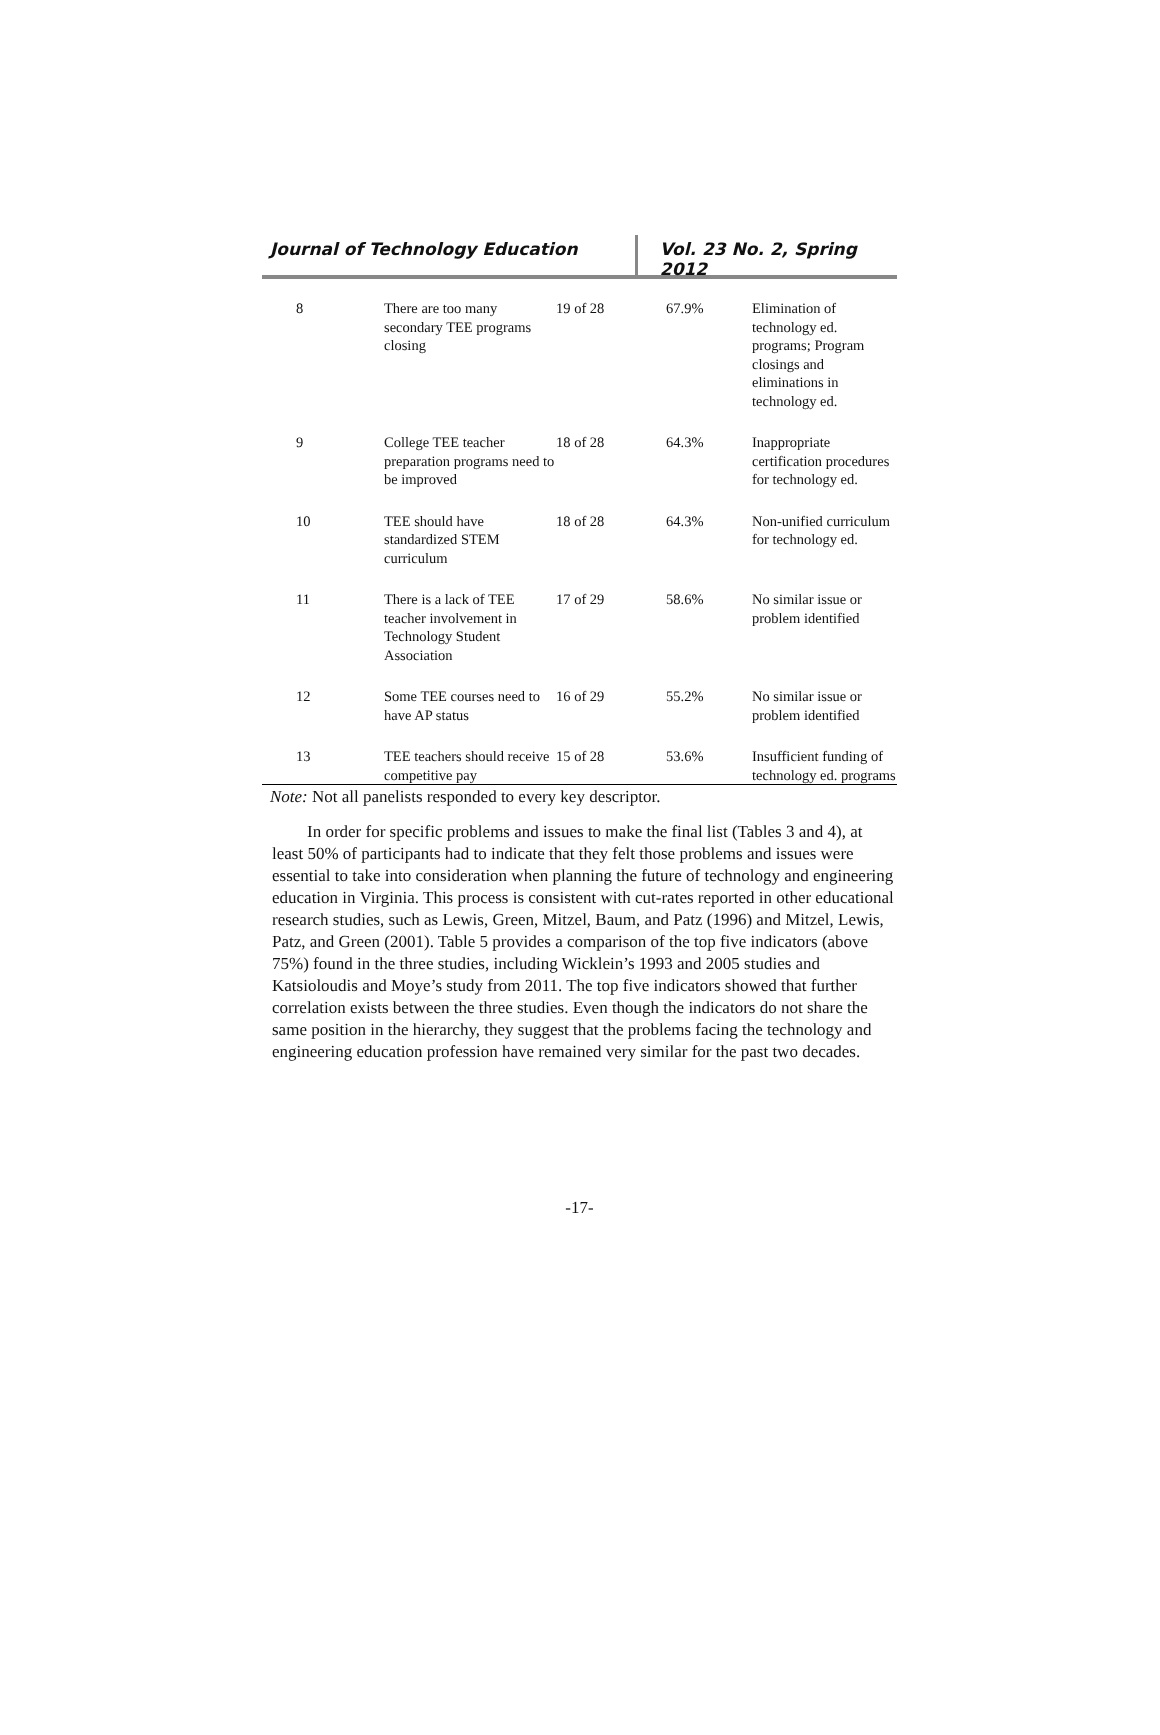Journal of Technology Education Vol. 23 No. 2, Spring 2012
| 8 | There are too many secondary TEE programs closing | 19 of 28 | 67.9% | Elimination of technology ed. programs; Program closings and eliminations in technology ed. |
| 9 | College TEE teacher preparation programs need to be improved | 18 of 28 | 64.3% | Inappropriate certification procedures for technology ed. |
| 10 | TEE should have standardized STEM curriculum | 18 of 28 | 64.3% | Non-unified curriculum for technology ed. |
| 11 | There is a lack of TEE teacher involvement in Technology Student Association | 17 of 29 | 58.6% | No similar issue or problem identified |
| 12 | Some TEE courses need to have AP status | 16 of 29 | 55.2% | No similar issue or problem identified |
| 13 | TEE teachers should receive competitive pay | 15 of 28 | 53.6% | Insufficient funding of technology ed. programs |
Note: Not all panelists responded to every key descriptor.
In order for specific problems and issues to make the final list (Tables 3 and 4), at least 50% of participants had to indicate that they felt those problems and issues were essential to take into consideration when planning the future of technology and engineering education in Virginia. This process is consistent with cut-rates reported in other educational research studies, such as Lewis, Green, Mitzel, Baum, and Patz (1996) and Mitzel, Lewis, Patz, and Green (2001). Table 5 provides a comparison of the top five indicators (above 75%) found in the three studies, including Wicklein’s 1993 and 2005 studies and Katsioloudis and Moye’s study from 2011. The top five indicators showed that further correlation exists between the three studies. Even though the indicators do not share the same position in the hierarchy, they suggest that the problems facing the technology and engineering education profession have remained very similar for the past two decades.
-17-